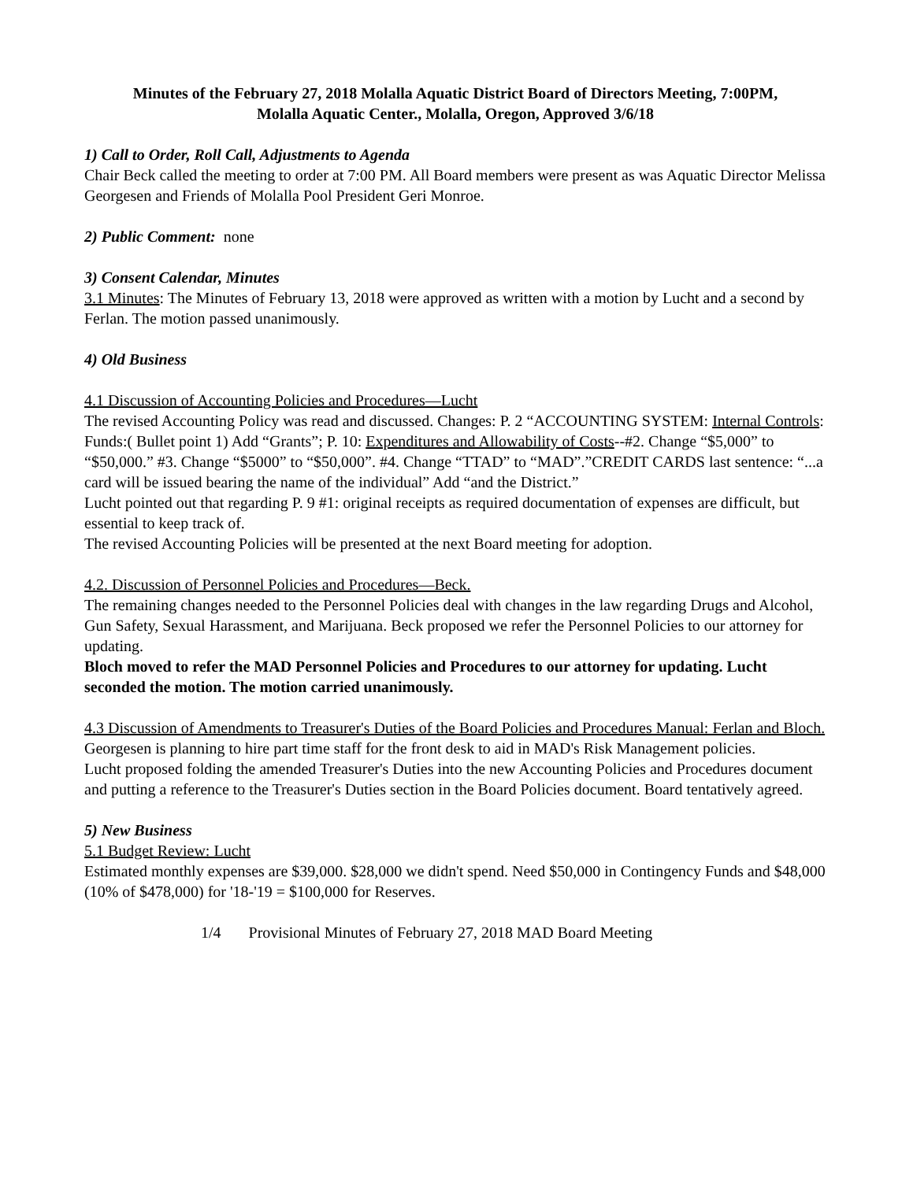Minutes of the February 27, 2018 Molalla Aquatic District Board of Directors Meeting, 7:00PM,
Molalla Aquatic Center., Molalla, Oregon, Approved 3/6/18
1) Call to Order, Roll Call, Adjustments to Agenda
Chair Beck called the meeting to order at 7:00 PM. All Board members were present as was Aquatic Director Melissa Georgesen and Friends of Molalla Pool President Geri Monroe.
2) Public Comment: none
3) Consent Calendar, Minutes
3.1 Minutes: The Minutes of February 13, 2018 were approved as written with a motion by Lucht and a second by Ferlan. The motion passed unanimously.
4) Old Business
4.1 Discussion of Accounting Policies and Procedures—Lucht
The revised Accounting Policy was read and discussed. Changes: P. 2 “ACCOUNTING SYSTEM: Internal Controls: Funds:( Bullet point 1) Add “Grants”; P. 10: Expenditures and Allowability of Costs--#2. Change “$5,000” to “$50,000.” #3. Change “$5000” to “$50,000”. #4. Change “TTAD” to “MAD”.”CREDIT CARDS last sentence: “...a card will be issued bearing the name of the individual” Add “and the District.”
Lucht pointed out that regarding P. 9 #1: original receipts as required documentation of expenses are difficult, but essential to keep track of.
The revised Accounting Policies will be presented at the next Board meeting for adoption.
4.2. Discussion of Personnel Policies and Procedures—Beck.
The remaining changes needed to the Personnel Policies deal with changes in the law regarding Drugs and Alcohol, Gun Safety, Sexual Harassment, and Marijuana. Beck proposed we refer the Personnel Policies to our attorney for updating.
Bloch moved to refer the MAD Personnel Policies and Procedures to our attorney for updating. Lucht seconded the motion. The motion carried unanimously.
4.3 Discussion of Amendments to Treasurer's Duties of the Board Policies and Procedures Manual: Ferlan and Bloch.
Georgesen is planning to hire part time staff for the front desk to aid in MAD's Risk Management policies.
Lucht proposed folding the amended Treasurer's Duties into the new Accounting Policies and Procedures document and putting a reference to the Treasurer's Duties section in the Board Policies document. Board tentatively agreed.
5) New Business
5.1 Budget Review: Lucht
Estimated monthly expenses are $39,000. $28,000 we didn't spend. Need $50,000 in Contingency Funds and $48,000 (10% of $478,000) for '18-'19 = $100,000 for Reserves.
1/4 Provisional Minutes of February 27, 2018 MAD Board Meeting